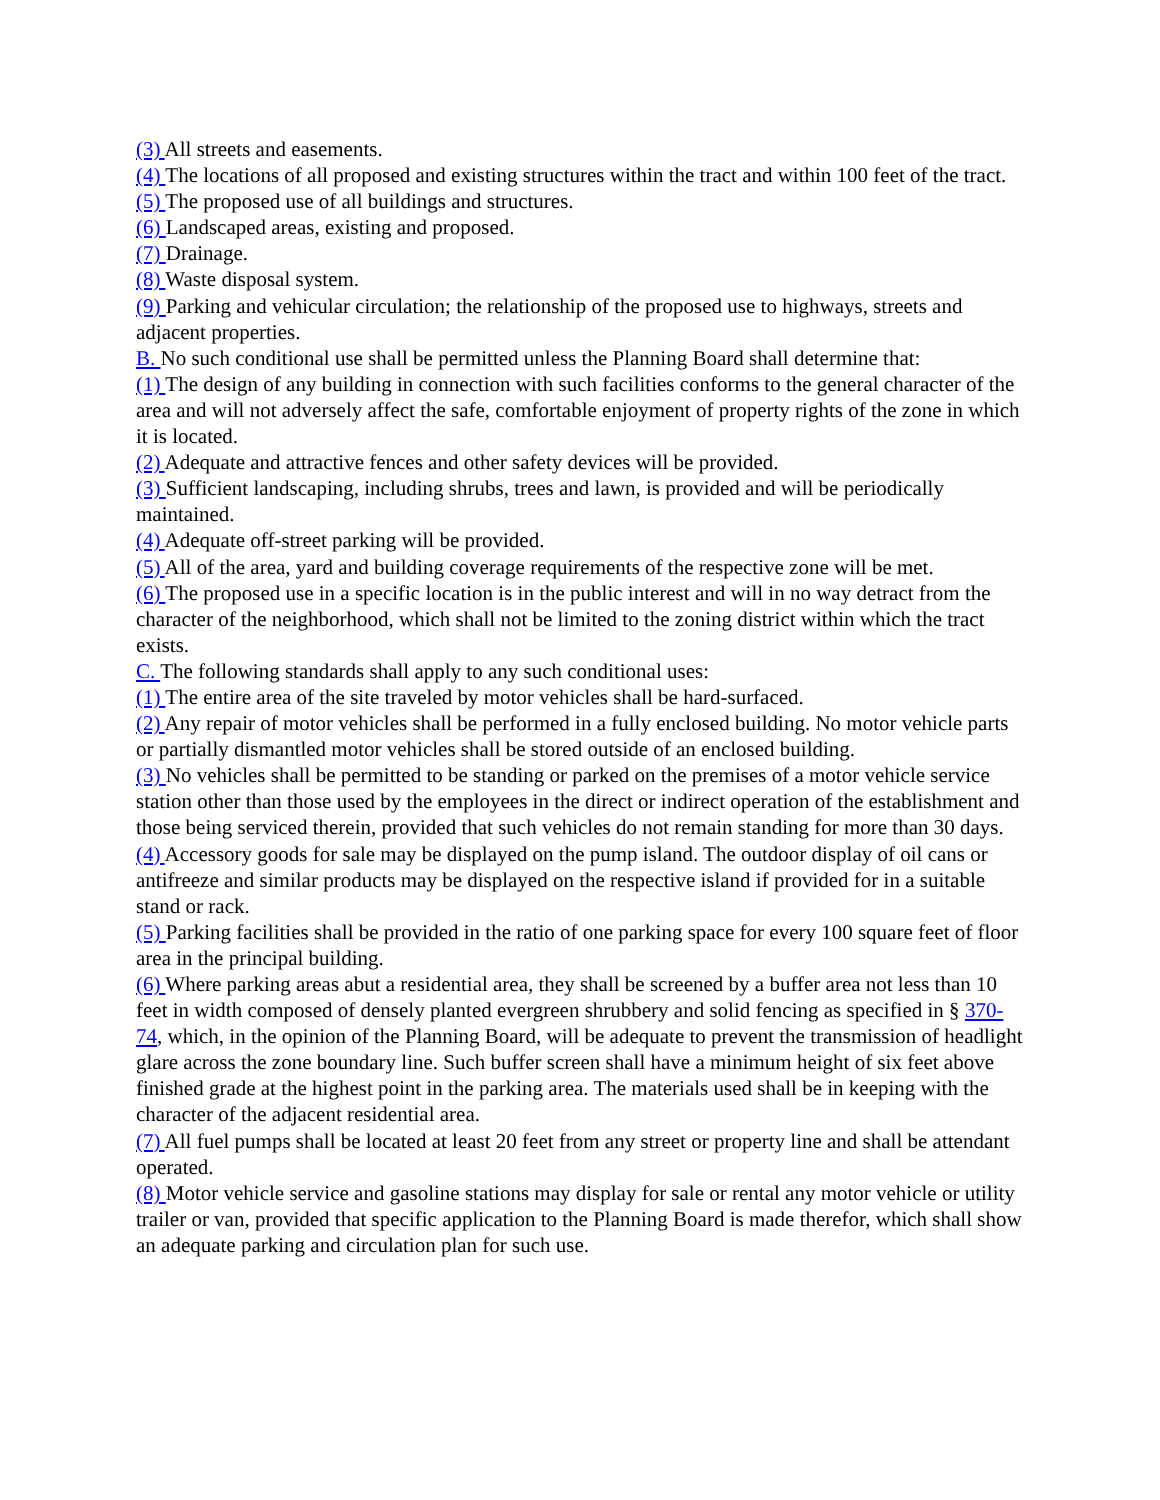(3) All streets and easements.
(4) The locations of all proposed and existing structures within the tract and within 100 feet of the tract.
(5) The proposed use of all buildings and structures.
(6) Landscaped areas, existing and proposed.
(7) Drainage.
(8) Waste disposal system.
(9) Parking and vehicular circulation; the relationship of the proposed use to highways, streets and adjacent properties.
B. No such conditional use shall be permitted unless the Planning Board shall determine that:
(1) The design of any building in connection with such facilities conforms to the general character of the area and will not adversely affect the safe, comfortable enjoyment of property rights of the zone in which it is located.
(2) Adequate and attractive fences and other safety devices will be provided.
(3) Sufficient landscaping, including shrubs, trees and lawn, is provided and will be periodically maintained.
(4) Adequate off-street parking will be provided.
(5) All of the area, yard and building coverage requirements of the respective zone will be met.
(6) The proposed use in a specific location is in the public interest and will in no way detract from the character of the neighborhood, which shall not be limited to the zoning district within which the tract exists.
C. The following standards shall apply to any such conditional uses:
(1) The entire area of the site traveled by motor vehicles shall be hard-surfaced.
(2) Any repair of motor vehicles shall be performed in a fully enclosed building. No motor vehicle parts or partially dismantled motor vehicles shall be stored outside of an enclosed building.
(3) No vehicles shall be permitted to be standing or parked on the premises of a motor vehicle service station other than those used by the employees in the direct or indirect operation of the establishment and those being serviced therein, provided that such vehicles do not remain standing for more than 30 days.
(4) Accessory goods for sale may be displayed on the pump island. The outdoor display of oil cans or antifreeze and similar products may be displayed on the respective island if provided for in a suitable stand or rack.
(5) Parking facilities shall be provided in the ratio of one parking space for every 100 square feet of floor area in the principal building.
(6) Where parking areas abut a residential area, they shall be screened by a buffer area not less than 10 feet in width composed of densely planted evergreen shrubbery and solid fencing as specified in § 370-74, which, in the opinion of the Planning Board, will be adequate to prevent the transmission of headlight glare across the zone boundary line. Such buffer screen shall have a minimum height of six feet above finished grade at the highest point in the parking area. The materials used shall be in keeping with the character of the adjacent residential area.
(7) All fuel pumps shall be located at least 20 feet from any street or property line and shall be attendant operated.
(8) Motor vehicle service and gasoline stations may display for sale or rental any motor vehicle or utility trailer or van, provided that specific application to the Planning Board is made therefor, which shall show an adequate parking and circulation plan for such use.